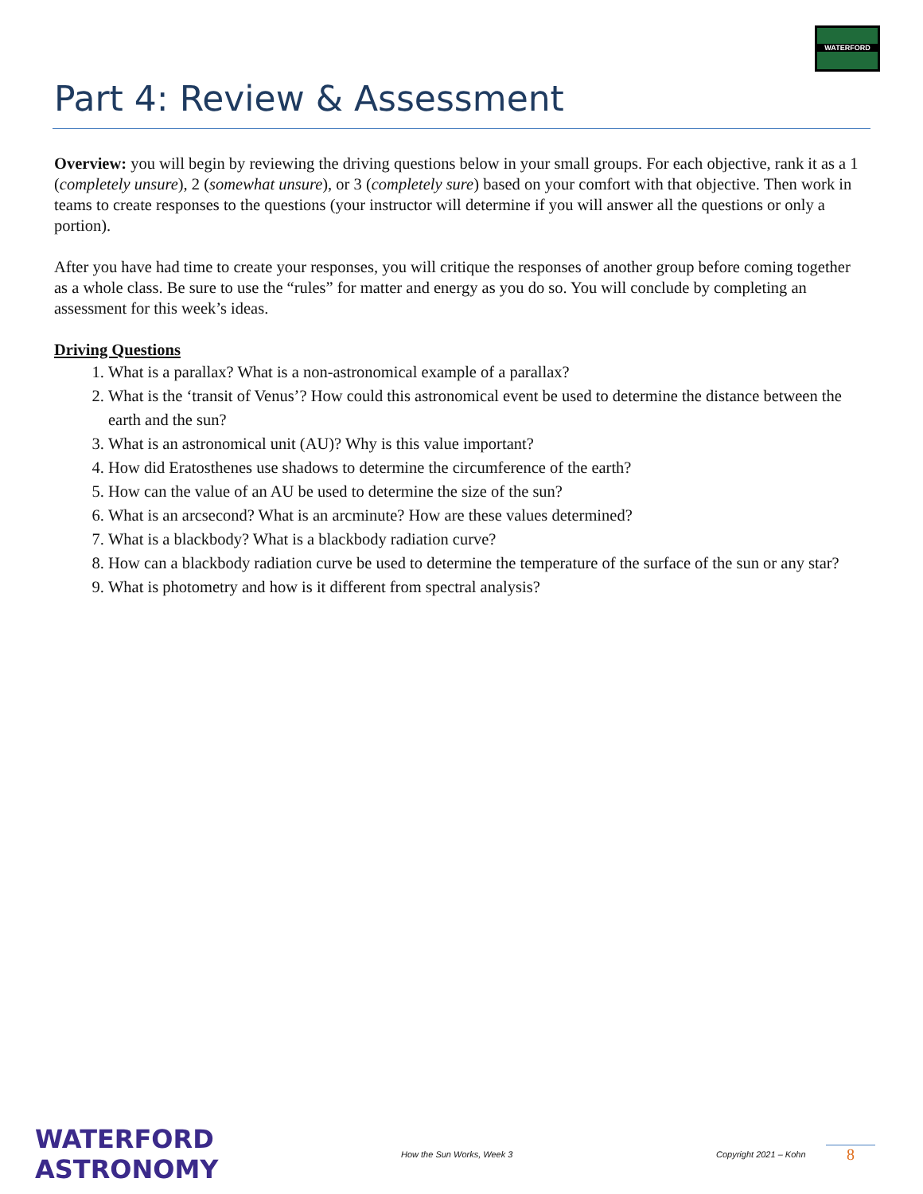WATERFORD
Part 4: Review & Assessment
Overview: you will begin by reviewing the driving questions below in your small groups. For each objective, rank it as a 1 (completely unsure), 2 (somewhat unsure), or 3 (completely sure) based on your comfort with that objective. Then work in teams to create responses to the questions (your instructor will determine if you will answer all the questions or only a portion).
After you have had time to create your responses, you will critique the responses of another group before coming together as a whole class. Be sure to use the “rules” for matter and energy as you do so. You will conclude by completing an assessment for this week’s ideas.
Driving Questions
1. What is a parallax? What is a non-astronomical example of a parallax?
2. What is the ‘transit of Venus’? How could this astronomical event be used to determine the distance between the earth and the sun?
3. What is an astronomical unit (AU)? Why is this value important?
4. How did Eratosthenes use shadows to determine the circumference of the earth?
5. How can the value of an AU be used to determine the size of the sun?
6. What is an arcsecond? What is an arcminute? How are these values determined?
7. What is a blackbody? What is a blackbody radiation curve?
8. How can a blackbody radiation curve be used to determine the temperature of the surface of the sun or any star?
9. What is photometry and how is it different from spectral analysis?
WATERFORD ASTRONOMY
How the Sun Works, Week 3
Copyright 2021 – Kohn
8